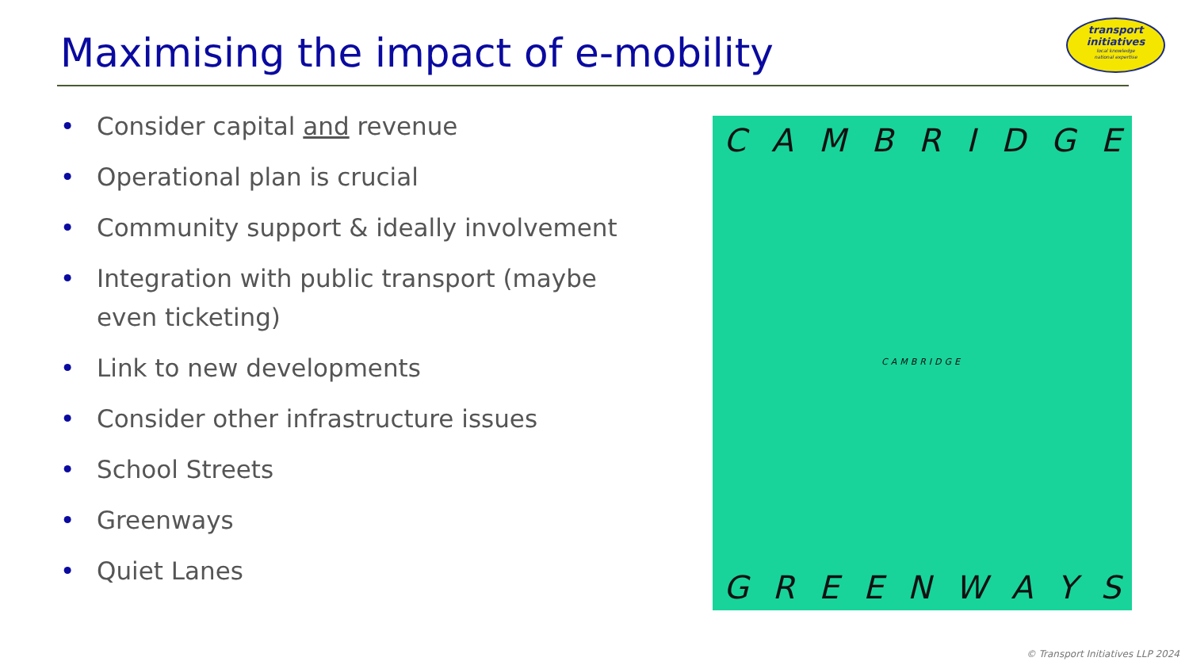Maximising the impact of e-mobility
transport
initiatives
local knowledge
national expertise
• Consider capital and revenue
• Operational plan is crucial
• Community support & ideally involvement
• Integration with public transport (maybe even ticketing)
• Link to new developments
• Consider other infrastructure issues
• School Streets
• Greenways
• Quiet Lanes
CAMBRIDGE
CAMBRIDGE
GREENWAYS
© Transport Initiatives LLP 2024